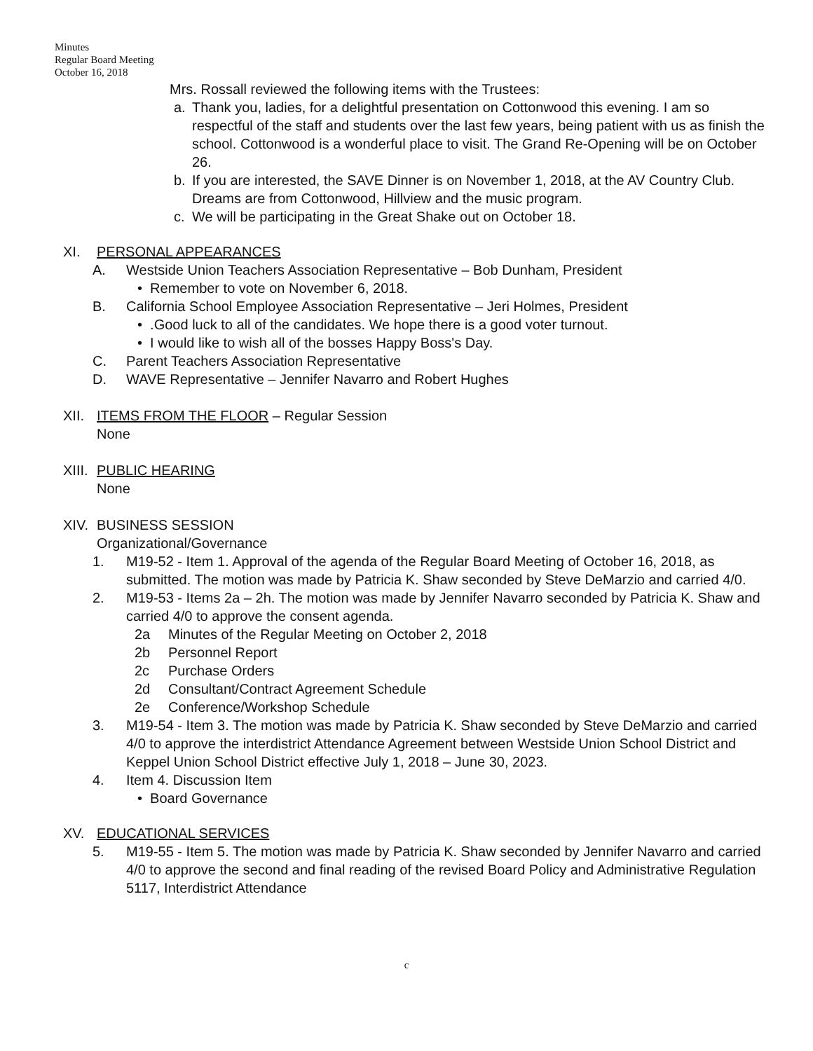Minutes
Regular Board Meeting
October 16, 2018
Mrs. Rossall reviewed the following items with the Trustees:
a. Thank you, ladies, for a delightful presentation on Cottonwood this evening. I am so respectful of the staff and students over the last few years, being patient with us as finish the school. Cottonwood is a wonderful place to visit. The Grand Re-Opening will be on October 26.
b. If you are interested, the SAVE Dinner is on November 1, 2018, at the AV Country Club. Dreams are from Cottonwood, Hillview and the music program.
c. We will be participating in the Great Shake out on October 18.
XI. PERSONAL APPEARANCES
A. Westside Union Teachers Association Representative – Bob Dunham, President
• Remember to vote on November 6, 2018.
B. California School Employee Association Representative – Jeri Holmes, President
• .Good luck to all of the candidates. We hope there is a good voter turnout.
• I would like to wish all of the bosses Happy Boss's Day.
C. Parent Teachers Association Representative
D. WAVE Representative – Jennifer Navarro and Robert Hughes
XII. ITEMS FROM THE FLOOR – Regular Session
None
XIII. PUBLIC HEARING
None
XIV. BUSINESS SESSION
Organizational/Governance
1. M19-52 - Item 1. Approval of the agenda of the Regular Board Meeting of October 16, 2018, as submitted. The motion was made by Patricia K. Shaw seconded by Steve DeMarzio and carried 4/0.
2. M19-53 - Items 2a – 2h. The motion was made by Jennifer Navarro seconded by Patricia K. Shaw and carried 4/0 to approve the consent agenda.
2a Minutes of the Regular Meeting on October 2, 2018
2b Personnel Report
2c Purchase Orders
2d Consultant/Contract Agreement Schedule
2e Conference/Workshop Schedule
3. M19-54 - Item 3. The motion was made by Patricia K. Shaw seconded by Steve DeMarzio and carried 4/0 to approve the interdistrict Attendance Agreement between Westside Union School District and Keppel Union School District effective July 1, 2018 – June 30, 2023.
4. Item 4. Discussion Item
• Board Governance
XV. EDUCATIONAL SERVICES
5. M19-55 - Item 5. The motion was made by Patricia K. Shaw seconded by Jennifer Navarro and carried 4/0 to approve the second and final reading of the revised Board Policy and Administrative Regulation 5117, Interdistrict Attendance
c